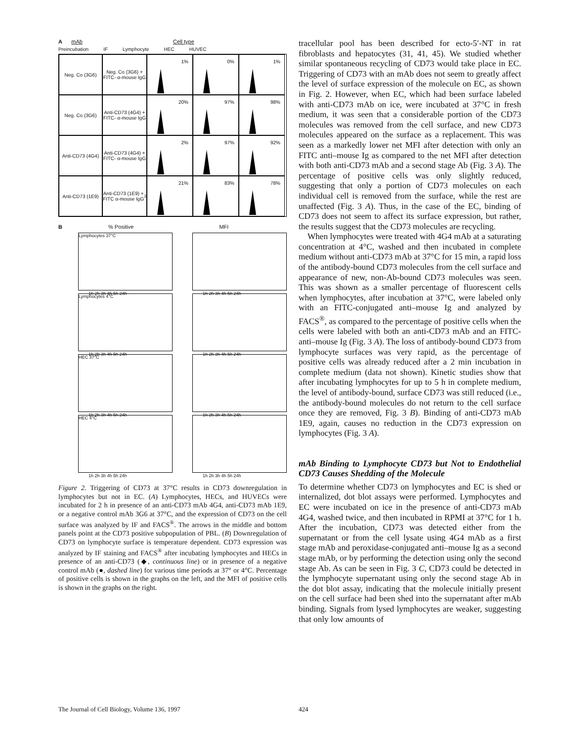A mAb Cell type
Preincubation IF Lymphocyte HEC HUVEC
Neg. Co (3G6)
Neg. Co (3G6) + FITC- α-mouse IgG
1%
0%
1%
Neg. Co (3G6)
Anti-CD73 (4G4) + FITC- α-mouse IgG
20%
97%
98%
Anti-CD73 (4G4)
Anti-CD73 (4G4) + FITC- α-mouse IgG
2%
97%
92%
Anti-CD73 (1E9)
Anti-CD73 (1E9) + FITC α-mouse IgG<sub>3</sub>
21%
83%
78%
B % Positive MFI
Lymphocytes 37°C
1h 2h 3h 4h 5h 24h
1h 2h 3h 4h 5h 24h
Lymphocytes 4°C
1h 2h 3h 4h 5h 24h
1h 2h 3h 4h 5h 24h
HEC 37°C
1h 2h 3h 4h 5h 24h
1h 2h 3h 4h 5h 24h
HEC 4°C
1h 2h 3h 4h 5h 24h
1h 2h 3h 4h 5h 24h
Figure 2. Triggering of CD73 at 37°C results in CD73 downregulation in lymphocytes but not in EC. (A) Lymphocytes, HECs, and HUVECs were incubated for 2 h in presence of an anti-CD73 mAb 4G4, anti-CD73 mAb 1E9, or a negative control mAb 3G6 at 37°C, and the expression of CD73 on the cell surface was analyzed by IF and FACS<sup>®</sup>. The arrows in the middle and bottom panels point at the CD73 positive subpopulation of PBL. (B) Downregulation of CD73 on lymphocyte surface is temperature dependent. CD73 expression was analyzed by IF staining and FACS<sup>®</sup> after incubating lymphocytes and HECs in presence of an anti-CD73 (◆, continuous line) or in presence of a negative control mAb (●, dashed line) for various time periods at 37° or 4°C. Percentage of positive cells is shown in the graphs on the left, and the MFI of positive cells is shown in the graphs on the right.
tracellular pool has been described for ecto-5′-NT in rat fibroblasts and hepatocytes (31, 41, 45). We studied whether similar spontaneous recycling of CD73 would take place in EC. Triggering of CD73 with an mAb does not seem to greatly affect the level of surface expression of the molecule on EC, as shown in Fig. 2. However, when EC, which had been surface labeled with anti-CD73 mAb on ice, were incubated at 37°C in fresh medium, it was seen that a considerable portion of the CD73 molecules was removed from the cell surface, and new CD73 molecules appeared on the surface as a replacement. This was seen as a markedly lower net MFI after detection with only an FITC anti–mouse Ig as compared to the net MFI after detection with both anti-CD73 mAb and a second stage Ab (Fig. 3 A). The percentage of positive cells was only slightly reduced, suggesting that only a portion of CD73 molecules on each individual cell is removed from the surface, while the rest are unaffected (Fig. 3 A). Thus, in the case of the EC, binding of CD73 does not seem to affect its surface expression, but rather, the results suggest that the CD73 molecules are recycling.
When lymphocytes were treated with 4G4 mAb at a saturating concentration at 4°C, washed and then incubated in complete medium without anti-CD73 mAb at 37°C for 15 min, a rapid loss of the antibody-bound CD73 molecules from the cell surface and appearance of new, non-Ab-bound CD73 molecules was seen. This was shown as a smaller percentage of fluorescent cells when lymphocytes, after incubation at 37°C, were labeled only with an FITC-conjugated anti–mouse Ig and analyzed by FACS<sup>®</sup>, as compared to the percentage of positive cells when the cells were labeled with both an anti-CD73 mAb and an FITC-anti–mouse Ig (Fig. 3 A). The loss of antibody-bound CD73 from lymphocyte surfaces was very rapid, as the percentage of positive cells was already reduced after a 2 min incubation in complete medium (data not shown). Kinetic studies show that after incubating lymphocytes for up to 5 h in complete medium, the level of antibody-bound, surface CD73 was still reduced (i.e., the antibody-bound molecules do not return to the cell surface once they are removed, Fig. 3 B). Binding of anti-CD73 mAb 1E9, again, causes no reduction in the CD73 expression on lymphocytes (Fig. 3 A).
mAb Binding to Lymphocyte CD73 but Not to Endothelial CD73 Causes Shedding of the Molecule
To determine whether CD73 on lymphocytes and EC is shed or internalized, dot blot assays were performed. Lymphocytes and EC were incubated on ice in the presence of anti-CD73 mAb 4G4, washed twice, and then incubated in RPMI at 37°C for 1 h. After the incubation, CD73 was detected either from the supernatant or from the cell lysate using 4G4 mAb as a first stage mAb and peroxidase-conjugated anti–mouse Ig as a second stage mAb, or by performing the detection using only the second stage Ab. As can be seen in Fig. 3 C, CD73 could be detected in the lymphocyte supernatant using only the second stage Ab in the dot blot assay, indicating that the molecule initially present on the cell surface had been shed into the supernatant after mAb binding. Signals from lysed lymphocytes are weaker, suggesting that only low amounts of
The Journal of Cell Biology, Volume 136, 1997
424